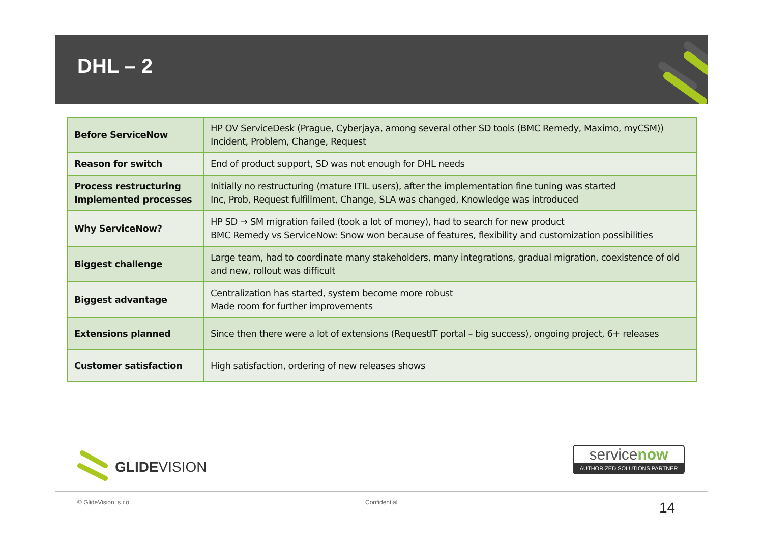DHL – 2
| Before ServiceNow | HP OV ServiceDesk (Prague, Cyberjaya, among several other SD tools (BMC Remedy, Maximo, myCSM)) Incident, Problem, Change, Request |
| Reason for switch | End of product support, SD was not enough for DHL needs |
| Process restructuring Implemented processes | Initially no restructuring (mature ITIL users), after the implementation fine tuning was started Inc, Prob, Request fulfillment, Change, SLA was changed, Knowledge was introduced |
| Why ServiceNow? | HP SD → SM migration failed (took a lot of money), had to search for new product BMC Remedy vs ServiceNow: Snow won because of features, flexibility and customization possibilities |
| Biggest challenge | Large team, had to coordinate many stakeholders, many integrations, gradual migration, coexistence of old and new, rollout was difficult |
| Biggest advantage | Centralization has started, system become more robust Made room for further improvements |
| Extensions planned | Since then there were a lot of extensions (RequestIT portal – big success), ongoing project, 6+ releases |
| Customer satisfaction | High satisfaction, ordering of new releases shows |
GLIDEVISION
servicenow
AUTHORIZED SOLUTIONS PARTNER
© GlideVision, s.r.o. Confidential 14